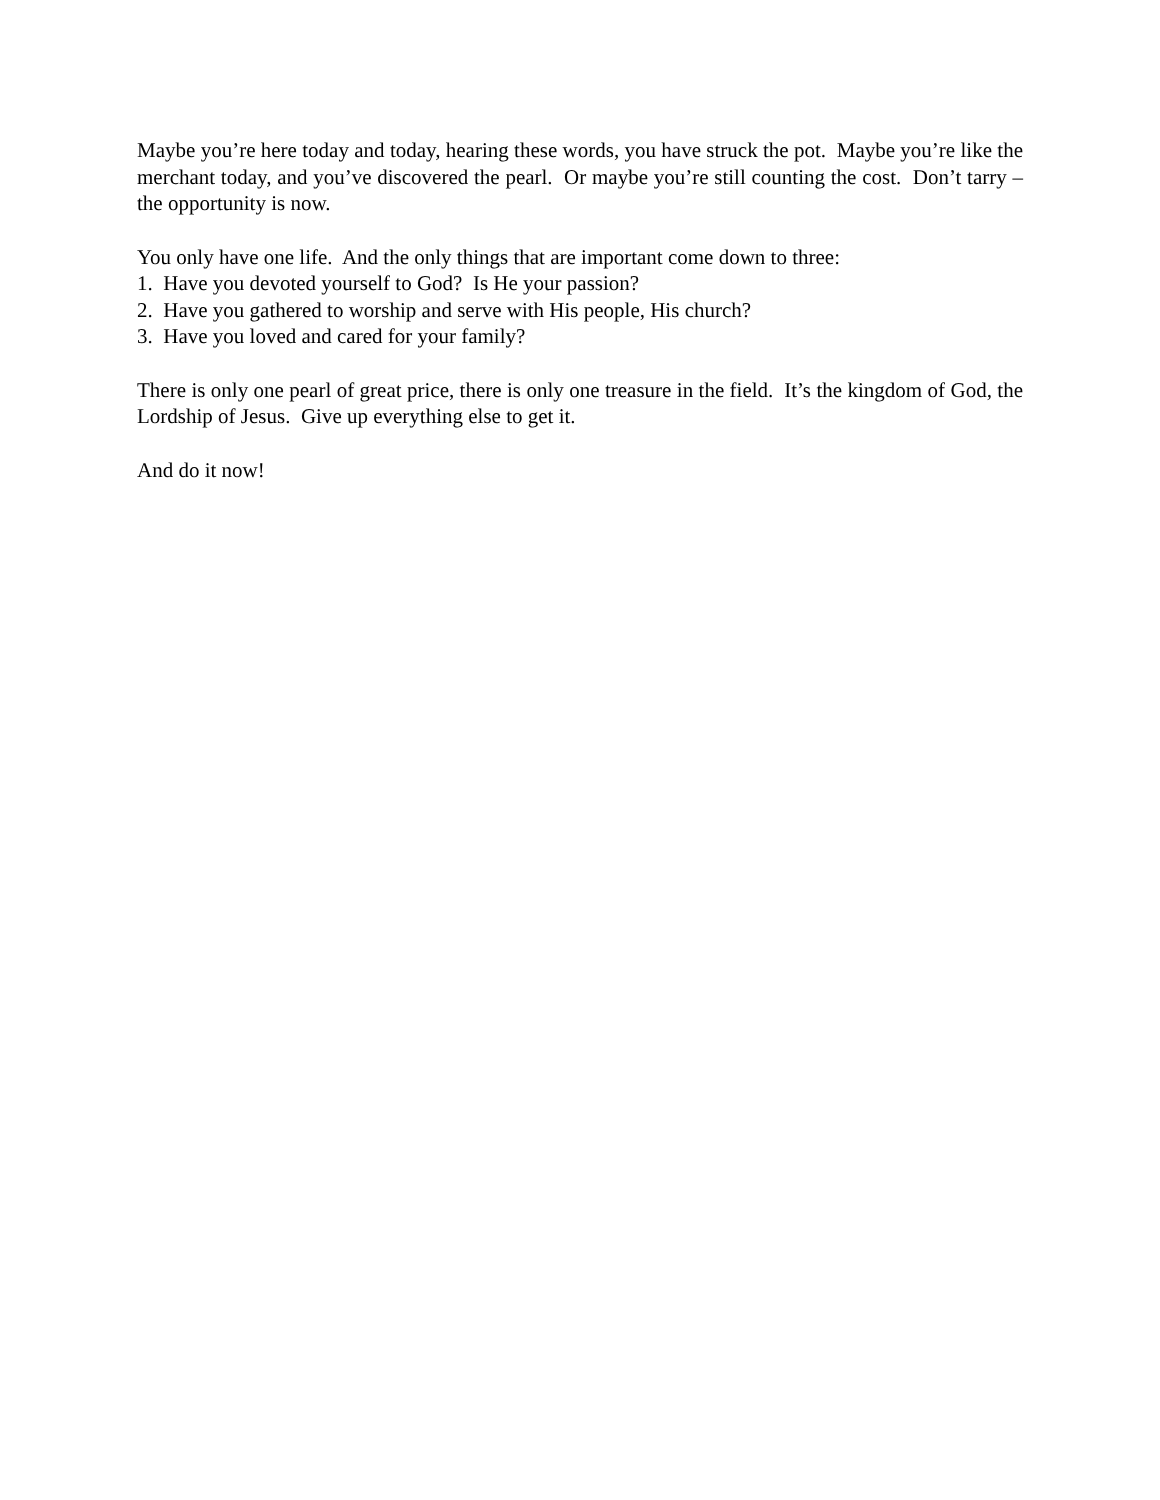Maybe you’re here today and today, hearing these words, you have struck the pot. Maybe you’re like the merchant today, and you’ve discovered the pearl. Or maybe you’re still counting the cost. Don’t tarry – the opportunity is now.
You only have one life. And the only things that are important come down to three:
1. Have you devoted yourself to God? Is He your passion?
2. Have you gathered to worship and serve with His people, His church?
3. Have you loved and cared for your family?
There is only one pearl of great price, there is only one treasure in the field. It’s the kingdom of God, the Lordship of Jesus. Give up everything else to get it.
And do it now!